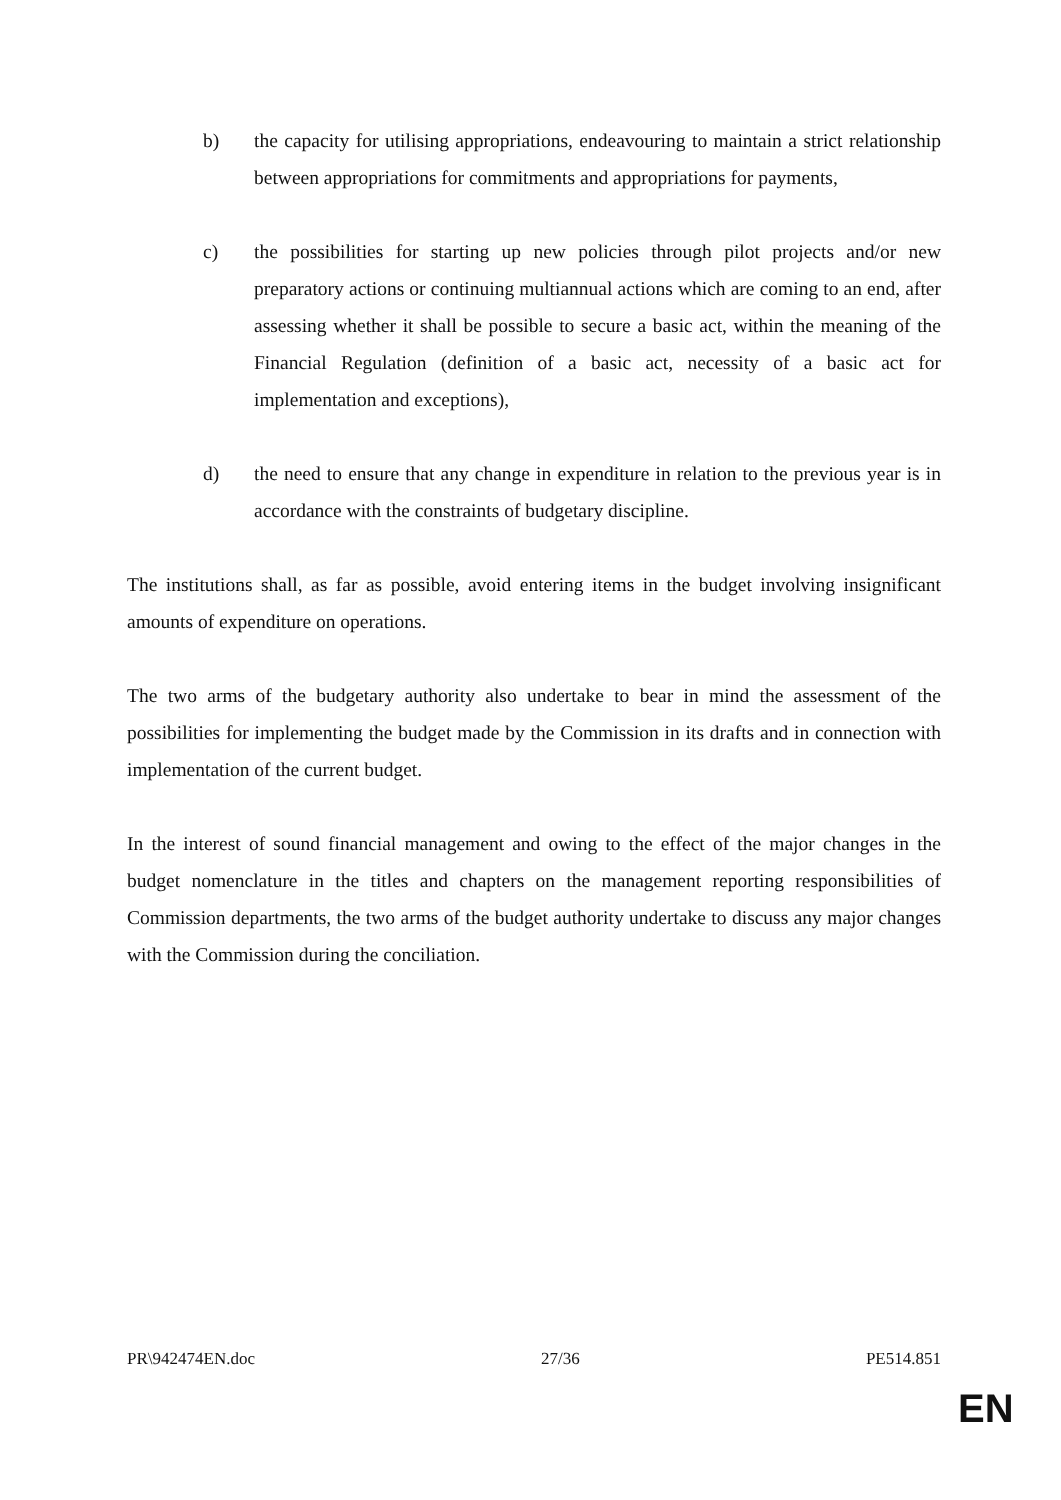b) the capacity for utilising appropriations, endeavouring to maintain a strict relationship between appropriations for commitments and appropriations for payments,
c) the possibilities for starting up new policies through pilot projects and/or new preparatory actions or continuing multiannual actions which are coming to an end, after assessing whether it shall be possible to secure a basic act, within the meaning of the Financial Regulation (definition of a basic act, necessity of a basic act for implementation and exceptions),
d) the need to ensure that any change in expenditure in relation to the previous year is in accordance with the constraints of budgetary discipline.
The institutions shall, as far as possible, avoid entering items in the budget involving insignificant amounts of expenditure on operations.
The two arms of the budgetary authority also undertake to bear in mind the assessment of the possibilities for implementing the budget made by the Commission in its drafts and in connection with implementation of the current budget.
In the interest of sound financial management and owing to the effect of the major changes in the budget nomenclature in the titles and chapters on the management reporting responsibilities of Commission departments, the two arms of the budget authority undertake to discuss any major changes with the Commission during the conciliation.
PR\942474EN.doc 27/36 PE514.851
EN